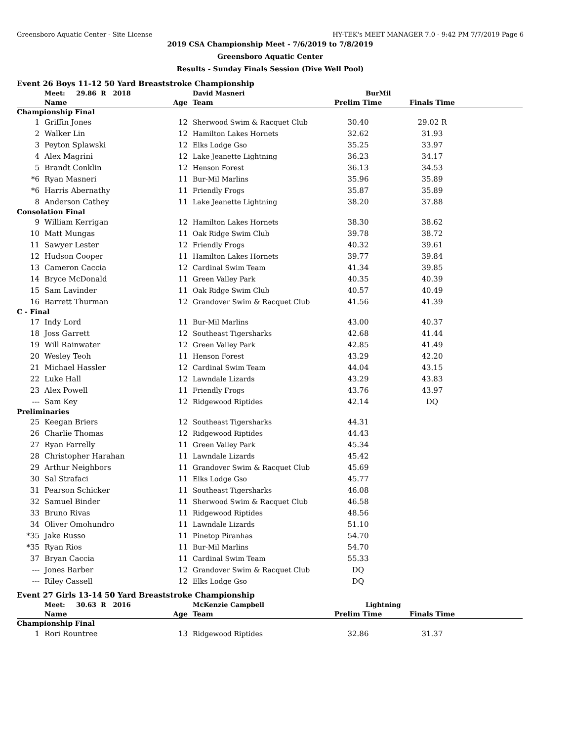Greensboro Aquatic Center - Site License HY-TEK's MEET MANAGER 7.0 - 9:42 PM 7/7/2019 Page 6
2019 CSA Championship Meet - 7/6/2019 to 7/8/2019
Greensboro Aquatic Center
Results - Sunday Finals Session (Dive Well Pool)
Event 26 Boys 11-12 50 Yard Breaststroke Championship
| | Meet: 29.86 R 2018 | | David Masneri | BurMil | | |
| | Name | Age | Team | Prelim Time | Finals Time | |
| Championship Final | | | | | | |
| 1 | Griffin Jones | 12 | Sherwood Swim & Racquet Club | 30.40 | 29.02 R | |
| 2 | Walker Lin | 12 | Hamilton Lakes Hornets | 32.62 | 31.93 | |
| 3 | Peyton Splawski | 12 | Elks Lodge Gso | 35.25 | 33.97 | |
| 4 | Alex Magrini | 12 | Lake Jeanette Lightning | 36.23 | 34.17 | |
| 5 | Brandt Conklin | 12 | Henson Forest | 36.13 | 34.53 | |
| *6 | Ryan Masneri | 11 | Bur-Mil Marlins | 35.96 | 35.89 | |
| *6 | Harris Abernathy | 11 | Friendly Frogs | 35.87 | 35.89 | |
| 8 | Anderson Cathey | 11 | Lake Jeanette Lightning | 38.20 | 37.88 | |
| Consolation Final | | | | | | |
| 9 | William Kerrigan | 12 | Hamilton Lakes Hornets | 38.30 | 38.62 | |
| 10 | Matt Mungas | 11 | Oak Ridge Swim Club | 39.78 | 38.72 | |
| 11 | Sawyer Lester | 12 | Friendly Frogs | 40.32 | 39.61 | |
| 12 | Hudson Cooper | 11 | Hamilton Lakes Hornets | 39.77 | 39.84 | |
| 13 | Cameron Caccia | 12 | Cardinal Swim Team | 41.34 | 39.85 | |
| 14 | Bryce McDonald | 11 | Green Valley Park | 40.35 | 40.39 | |
| 15 | Sam Lavinder | 11 | Oak Ridge Swim Club | 40.57 | 40.49 | |
| 16 | Barrett Thurman | 12 | Grandover Swim & Racquet Club | 41.56 | 41.39 | |
| C - Final | | | | | | |
| 17 | Indy Lord | 11 | Bur-Mil Marlins | 43.00 | 40.37 | |
| 18 | Joss Garrett | 12 | Southeast Tigersharks | 42.68 | 41.44 | |
| 19 | Will Rainwater | 12 | Green Valley Park | 42.85 | 41.49 | |
| 20 | Wesley Teoh | 11 | Henson Forest | 43.29 | 42.20 | |
| 21 | Michael Hassler | 12 | Cardinal Swim Team | 44.04 | 43.15 | |
| 22 | Luke Hall | 12 | Lawndale Lizards | 43.29 | 43.83 | |
| 23 | Alex Powell | 11 | Friendly Frogs | 43.76 | 43.97 | |
| --- | Sam Key | 12 | Ridgewood Riptides | 42.14 | DQ | |
| Preliminaries | | | | | | |
| 25 | Keegan Briers | 12 | Southeast Tigersharks | 44.31 | | |
| 26 | Charlie Thomas | 12 | Ridgewood Riptides | 44.43 | | |
| 27 | Ryan Farrelly | 11 | Green Valley Park | 45.34 | | |
| 28 | Christopher Harahan | 11 | Lawndale Lizards | 45.42 | | |
| 29 | Arthur Neighbors | 11 | Grandover Swim & Racquet Club | 45.69 | | |
| 30 | Sal Strafaci | 11 | Elks Lodge Gso | 45.77 | | |
| 31 | Pearson Schicker | 11 | Southeast Tigersharks | 46.08 | | |
| 32 | Samuel Binder | 11 | Sherwood Swim & Racquet Club | 46.58 | | |
| 33 | Bruno Rivas | 11 | Ridgewood Riptides | 48.56 | | |
| 34 | Oliver Omohundro | 11 | Lawndale Lizards | 51.10 | | |
| *35 | Jake Russo | 11 | Pinetop Piranhas | 54.70 | | |
| *35 | Ryan Rios | 11 | Bur-Mil Marlins | 54.70 | | |
| 37 | Bryan Caccia | 11 | Cardinal Swim Team | 55.33 | | |
| --- | Jones Barber | 12 | Grandover Swim & Racquet Club | DQ | | |
| --- | Riley Cassell | 12 | Elks Lodge Gso | DQ | | |
Event 27 Girls 13-14 50 Yard Breaststroke Championship
| | Meet: 30.63 R 2016 | | McKenzie Campbell | Lightning | | |
| | Name | Age | Team | Prelim Time | Finals Time | |
| Championship Final | | | | | | |
| 1 | Rori Rountree | 13 | Ridgewood Riptides | 32.86 | 31.37 | |